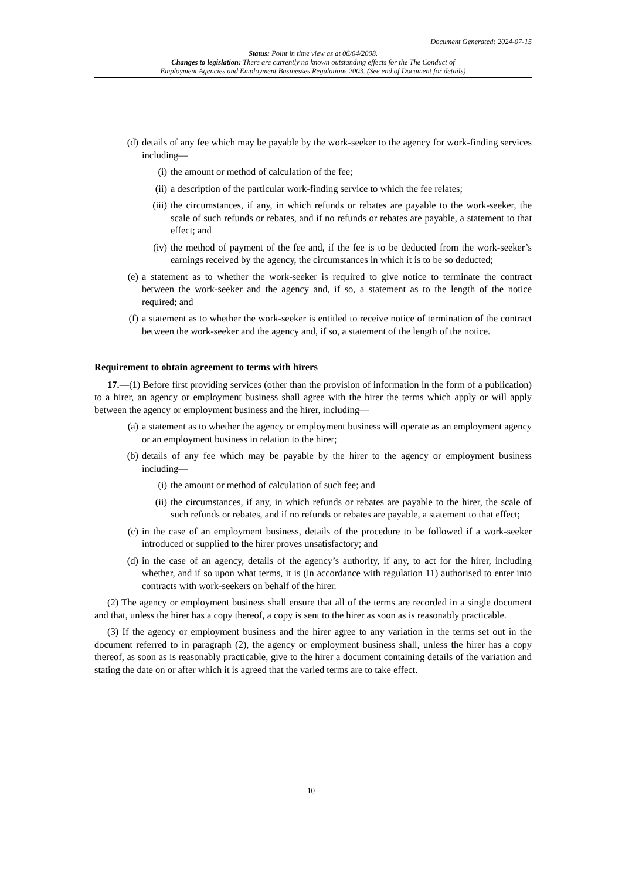Document Generated: 2024-07-15
Status: Point in time view as at 06/04/2008.
Changes to legislation: There are currently no known outstanding effects for the The Conduct of
Employment Agencies and Employment Businesses Regulations 2003. (See end of Document for details)
(d) details of any fee which may be payable by the work-seeker to the agency for work-finding services including—
(i) the amount or method of calculation of the fee;
(ii) a description of the particular work-finding service to which the fee relates;
(iii) the circumstances, if any, in which refunds or rebates are payable to the work-seeker, the scale of such refunds or rebates, and if no refunds or rebates are payable, a statement to that effect; and
(iv) the method of payment of the fee and, if the fee is to be deducted from the work-seeker’s earnings received by the agency, the circumstances in which it is to be so deducted;
(e) a statement as to whether the work-seeker is required to give notice to terminate the contract between the work-seeker and the agency and, if so, a statement as to the length of the notice required; and
(f) a statement as to whether the work-seeker is entitled to receive notice of termination of the contract between the work-seeker and the agency and, if so, a statement of the length of the notice.
Requirement to obtain agreement to terms with hirers
17.—(1) Before first providing services (other than the provision of information in the form of a publication) to a hirer, an agency or employment business shall agree with the hirer the terms which apply or will apply between the agency or employment business and the hirer, including—
(a) a statement as to whether the agency or employment business will operate as an employment agency or an employment business in relation to the hirer;
(b) details of any fee which may be payable by the hirer to the agency or employment business including—
(i) the amount or method of calculation of such fee; and
(ii) the circumstances, if any, in which refunds or rebates are payable to the hirer, the scale of such refunds or rebates, and if no refunds or rebates are payable, a statement to that effect;
(c) in the case of an employment business, details of the procedure to be followed if a work-seeker introduced or supplied to the hirer proves unsatisfactory; and
(d) in the case of an agency, details of the agency’s authority, if any, to act for the hirer, including whether, and if so upon what terms, it is (in accordance with regulation 11) authorised to enter into contracts with work-seekers on behalf of the hirer.
(2) The agency or employment business shall ensure that all of the terms are recorded in a single document and that, unless the hirer has a copy thereof, a copy is sent to the hirer as soon as is reasonably practicable.
(3) If the agency or employment business and the hirer agree to any variation in the terms set out in the document referred to in paragraph (2), the agency or employment business shall, unless the hirer has a copy thereof, as soon as is reasonably practicable, give to the hirer a document containing details of the variation and stating the date on or after which it is agreed that the varied terms are to take effect.
10